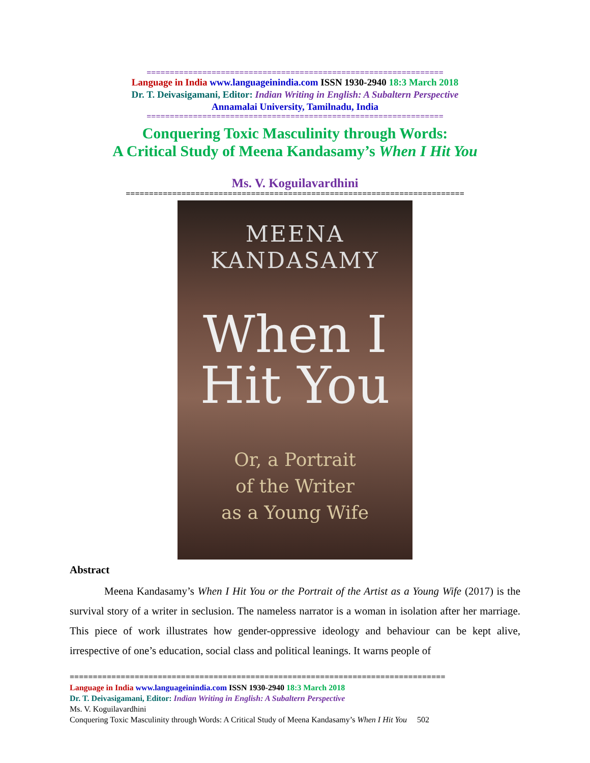================================================================
Language in India www.languageinindia.com ISSN 1930-2940 18:3 March 2018
Dr. T. Deivasigamani, Editor: Indian Writing in English: A Subaltern Perspective
Annamalai University, Tamilnadu, India
================================================================
Conquering Toxic Masculinity through Words:
A Critical Study of Meena Kandasamy’s When I Hit You
Ms. V. Koguilavardhini
=========================================================================
MEENA
KANDASAMY
When I
Hit You
Or, a Portrait
of the Writer
as a Young Wife
Abstract
Meena Kandasamy’s When I Hit You or the Portrait of the Artist as a Young Wife (2017) is the survival story of a writer in seclusion. The nameless narrator is a woman in isolation after her marriage. This piece of work illustrates how gender-oppressive ideology and behaviour can be kept alive, irrespective of one’s education, social class and political leanings. It warns people of
=================================================================================
Language in India www.languageinindia.com ISSN 1930-2940 18:3 March 2018
Dr. T. Deivasigamani, Editor: Indian Writing in English: A Subaltern Perspective
Ms. V. Koguilavardhini
Conquering Toxic Masculinity through Words: A Critical Study of Meena Kandasamy’s When I Hit You 502